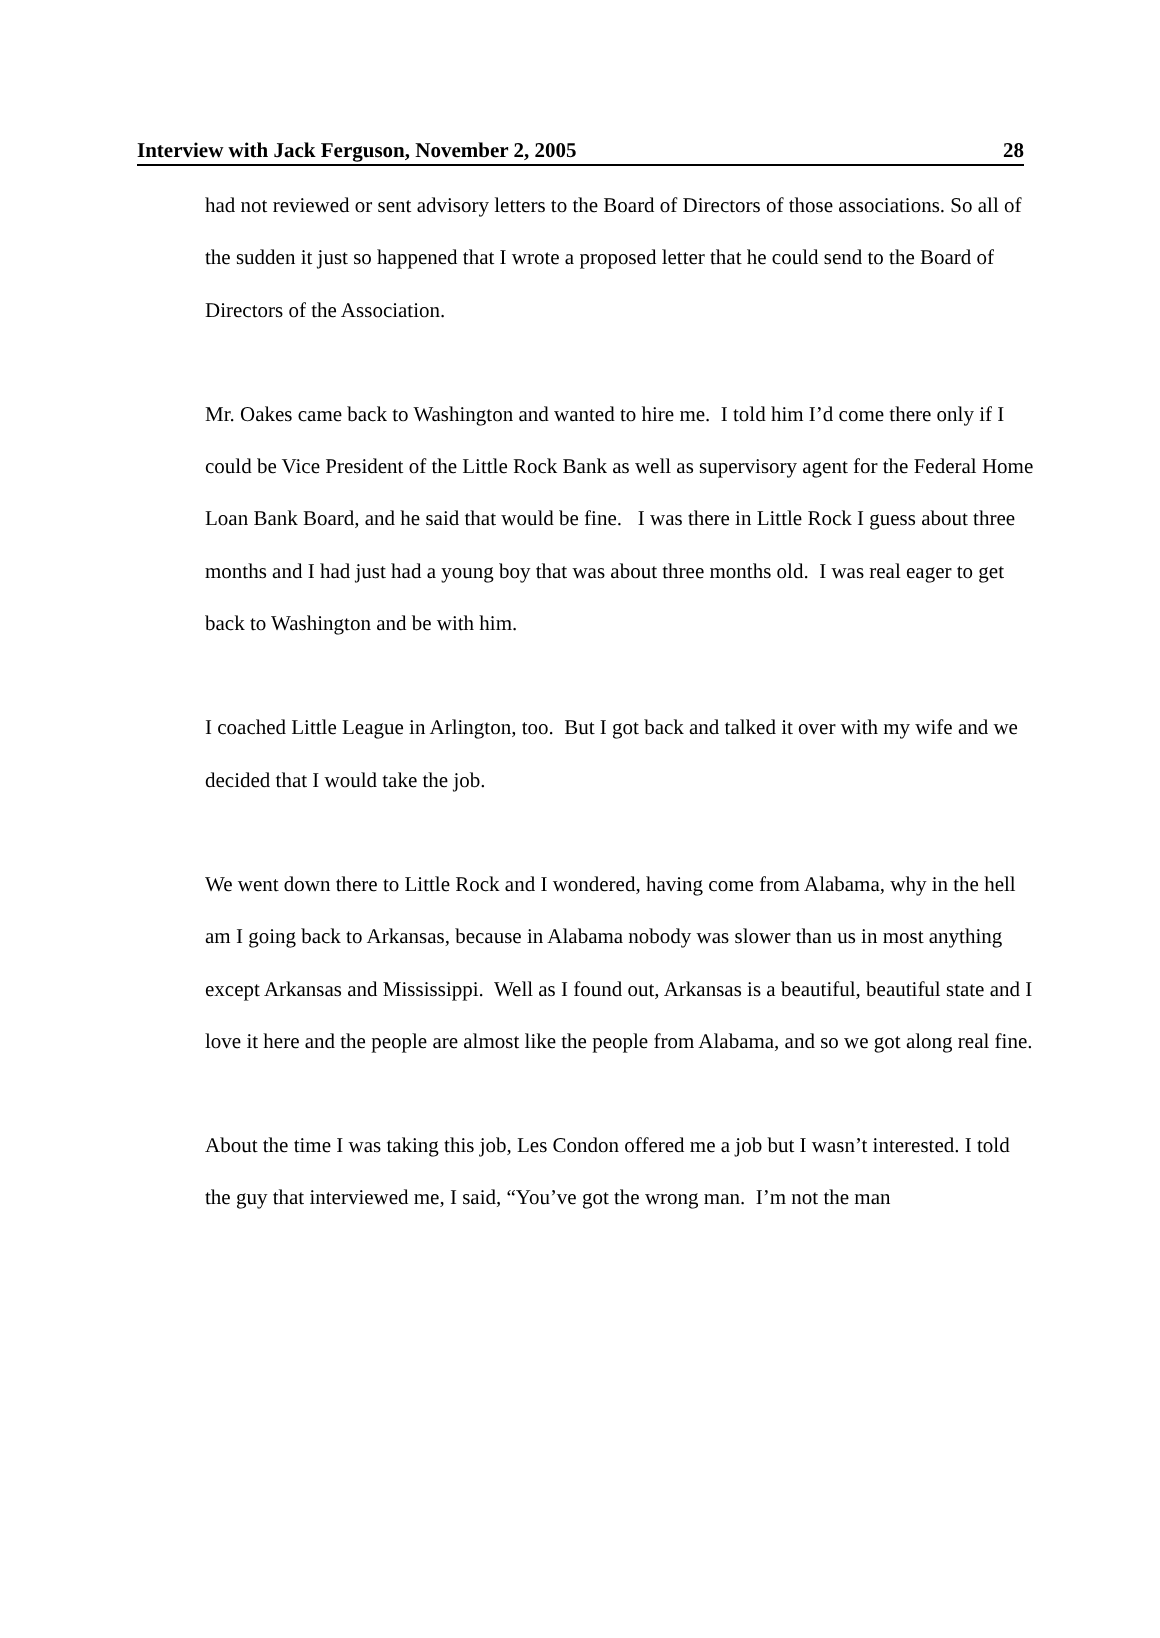Interview with Jack Ferguson, November 2, 2005 28
had not reviewed or sent advisory letters to the Board of Directors of those associations. So all of the sudden it just so happened that I wrote a proposed letter that he could send to the Board of Directors of the Association.
Mr. Oakes came back to Washington and wanted to hire me. I told him I’d come there only if I could be Vice President of the Little Rock Bank as well as supervisory agent for the Federal Home Loan Bank Board, and he said that would be fine. I was there in Little Rock I guess about three months and I had just had a young boy that was about three months old. I was real eager to get back to Washington and be with him.
I coached Little League in Arlington, too. But I got back and talked it over with my wife and we decided that I would take the job.
We went down there to Little Rock and I wondered, having come from Alabama, why in the hell am I going back to Arkansas, because in Alabama nobody was slower than us in most anything except Arkansas and Mississippi. Well as I found out, Arkansas is a beautiful, beautiful state and I love it here and the people are almost like the people from Alabama, and so we got along real fine.
About the time I was taking this job, Les Condon offered me a job but I wasn’t interested. I told the guy that interviewed me, I said, “You’ve got the wrong man. I’m not the man